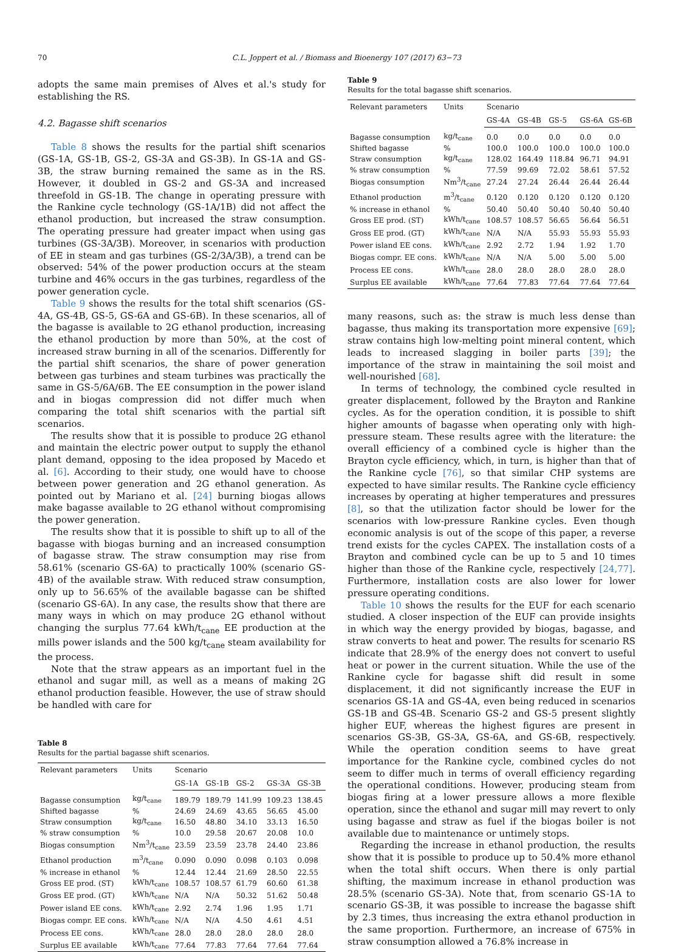70 C.L. Joppert et al. / Biomass and Bioenergy 107 (2017) 63−73
adopts the same main premises of Alves et al.'s study for establishing the RS.
4.2. Bagasse shift scenarios
Table 8 shows the results for the partial shift scenarios (GS-1A, GS-1B, GS-2, GS-3A and GS-3B). In GS-1A and GS-3B, the straw burning remained the same as in the RS. However, it doubled in GS-2 and GS-3A and increased threefold in GS-1B. The change in operating pressure with the Rankine cycle technology (GS-1A/1B) did not affect the ethanol production, but increased the straw consumption. The operating pressure had greater impact when using gas turbines (GS-3A/3B). Moreover, in scenarios with production of EE in steam and gas turbines (GS-2/3A/3B), a trend can be observed: 54% of the power production occurs at the steam turbine and 46% occurs in the gas turbines, regardless of the power generation cycle.
Table 9 shows the results for the total shift scenarios (GS-4A, GS-4B, GS-5, GS-6A and GS-6B). In these scenarios, all of the bagasse is available to 2G ethanol production, increasing the ethanol production by more than 50%, at the cost of increased straw burning in all of the scenarios. Differently for the partial shift scenarios, the share of power generation between gas turbines and steam turbines was practically the same in GS-5/6A/6B. The EE consumption in the power island and in biogas compression did not differ much when comparing the total shift scenarios with the partial sift scenarios.
The results show that it is possible to produce 2G ethanol and maintain the electric power output to supply the ethanol plant demand, opposing to the idea proposed by Macedo et al. [6]. According to their study, one would have to choose between power generation and 2G ethanol generation. As pointed out by Mariano et al. [24] burning biogas allows make bagasse available to 2G ethanol without compromising the power generation.
The results show that it is possible to shift up to all of the bagasse with biogas burning and an increased consumption of bagasse straw. The straw consumption may rise from 58.61% (scenario GS-6A) to practically 100% (scenario GS-4B) of the available straw. With reduced straw consumption, only up to 56.65% of the available bagasse can be shifted (scenario GS-6A). In any case, the results show that there are many ways in which on may produce 2G ethanol without changing the surplus 77.64 kWh/t<sub>cane</sub> EE production at the mills power islands and the 500 kg/t<sub>cane</sub> steam availability for the process.
Note that the straw appears as an important fuel in the ethanol and sugar mill, as well as a means of making 2G ethanol production feasible. However, the use of straw should be handled with care for
Table 8
Results for the partial bagasse shift scenarios.
| Relevant parameters | Units | Scenario | | | | |
| --- | --- | --- | --- | --- | --- | --- |
| | | GS-1A | GS-1B | GS-2 | GS-3A | GS-3B |
| Bagasse consumption | kg/t<sub>cane</sub> | 189.79 | 189.79 | 141.99 | 109.23 | 138.45 |
| Shifted bagasse | % | 24.69 | 24.69 | 43.65 | 56.65 | 45.00 |
| Straw consumption | kg/t<sub>cane</sub> | 16.50 | 48.80 | 34.10 | 33.13 | 16.50 |
| % straw consumption | % | 10.0 | 29.58 | 20.67 | 20.08 | 10.0 |
| Biogas consumption | Nm<sup>3</sup>/t<sub>cane</sub> | 23.59 | 23.59 | 23.78 | 24.40 | 23.86 |
| Ethanol production | m<sup>3</sup>/t<sub>cane</sub> | 0.090 | 0.090 | 0.098 | 0.103 | 0.098 |
| % increase in ethanol | % | 12.44 | 12.44 | 21.69 | 28.50 | 22.55 |
| Gross EE prod. (ST) | kWh/t<sub>cane</sub> | 108.57 | 108.57 | 61.79 | 60.60 | 61.38 |
| Gross EE prod. (GT) | kWh/t<sub>cane</sub> | N/A | N/A | 50.32 | 51.62 | 50.48 |
| Power island EE cons. | kWh/t<sub>cane</sub> | 2.92 | 2.74 | 1.96 | 1.95 | 1.71 |
| Biogas compr. EE cons. | kWh/t<sub>cane</sub> | N/A | N/A | 4.50 | 4.61 | 4.51 |
| Process EE cons. | kWh/t<sub>cane</sub> | 28.0 | 28.0 | 28.0 | 28.0 | 28.0 |
| Surplus EE available | kWh/t<sub>cane</sub> | 77.64 | 77.83 | 77.64 | 77.64 | 77.64 |
Table 9
Results for the total bagasse shift scenarios.
| Relevant parameters | Units | Scenario | | | | |
| --- | --- | --- | --- | --- | --- | --- |
| | | GS-4A | GS-4B | GS-5 | GS-6A | GS-6B |
| Bagasse consumption | kg/t<sub>cane</sub> | 0.0 | 0.0 | 0.0 | 0.0 | 0.0 |
| Shifted bagasse | % | 100.0 | 100.0 | 100.0 | 100.0 | 100.0 |
| Straw consumption | kg/t<sub>cane</sub> | 128.02 | 164.49 | 118.84 | 96.71 | 94.91 |
| % straw consumption | % | 77.59 | 99.69 | 72.02 | 58.61 | 57.52 |
| Biogas consumption | Nm<sup>3</sup>/t<sub>cane</sub> | 27.24 | 27.24 | 26.44 | 26.44 | 26.44 |
| Ethanol production | m<sup>3</sup>/t<sub>cane</sub> | 0.120 | 0.120 | 0.120 | 0.120 | 0.120 |
| % increase in ethanol | % | 50.40 | 50.40 | 50.40 | 50.40 | 50.40 |
| Gross EE prod. (ST) | kWh/t<sub>cane</sub> | 108.57 | 108.57 | 56.65 | 56.64 | 56.51 |
| Gross EE prod. (GT) | kWh/t<sub>cane</sub> | N/A | N/A | 55.93 | 55.93 | 55.93 |
| Power island EE cons. | kWh/t<sub>cane</sub> | 2.92 | 2.72 | 1.94 | 1.92 | 1.70 |
| Biogas compr. EE cons. | kWh/t<sub>cane</sub> | N/A | N/A | 5.00 | 5.00 | 5.00 |
| Process EE cons. | kWh/t<sub>cane</sub> | 28.0 | 28.0 | 28.0 | 28.0 | 28.0 |
| Surplus EE available | kWh/t<sub>cane</sub> | 77.64 | 77.83 | 77.64 | 77.64 | 77.64 |
many reasons, such as: the straw is much less dense than bagasse, thus making its transportation more expensive [69]; straw contains high low-melting point mineral content, which leads to increased slagging in boiler parts [39]; the importance of the straw in maintaining the soil moist and well-nourished [68].
In terms of technology, the combined cycle resulted in greater displacement, followed by the Brayton and Rankine cycles. As for the operation condition, it is possible to shift higher amounts of bagasse when operating only with high-pressure steam. These results agree with the literature: the overall efficiency of a combined cycle is higher than the Brayton cycle efficiency, which, in turn, is higher than that of the Rankine cycle [76], so that similar CHP systems are expected to have similar results. The Rankine cycle efficiency increases by operating at higher temperatures and pressures [8], so that the utilization factor should be lower for the scenarios with low-pressure Rankine cycles. Even though economic analysis is out of the scope of this paper, a reverse trend exists for the cycles CAPEX. The installation costs of a Brayton and combined cycle can be up to 5 and 10 times higher than those of the Rankine cycle, respectively [24,77]. Furthermore, installation costs are also lower for lower pressure operating conditions.
Table 10 shows the results for the EUF for each scenario studied. A closer inspection of the EUF can provide insights in which way the energy provided by biogas, bagasse, and straw converts to heat and power. The results for scenario RS indicate that 28.9% of the energy does not convert to useful heat or power in the current situation. While the use of the Rankine cycle for bagasse shift did result in some displacement, it did not significantly increase the EUF in scenarios GS-1A and GS-4A, even being reduced in scenarios GS-1B and GS-4B. Scenario GS-2 and GS-5 present slightly higher EUF, whereas the highest figures are present in scenarios GS-3B, GS-3A, GS-6A, and GS-6B, respectively. While the operation condition seems to have great importance for the Rankine cycle, combined cycles do not seem to differ much in terms of overall efficiency regarding the operational conditions. However, producing steam from biogas firing at a lower pressure allows a more flexible operation, since the ethanol and sugar mill may revert to only using bagasse and straw as fuel if the biogas boiler is not available due to maintenance or untimely stops.
Regarding the increase in ethanol production, the results show that it is possible to produce up to 50.4% more ethanol when the total shift occurs. When there is only partial shifting, the maximum increase in ethanol production was 28.5% (scenario GS-3A). Note that, from scenario GS-1A to scenario GS-3B, it was possible to increase the bagasse shift by 2.3 times, thus increasing the extra ethanol production in the same proportion. Furthermore, an increase of 675% in straw consumption allowed a 76.8% increase in